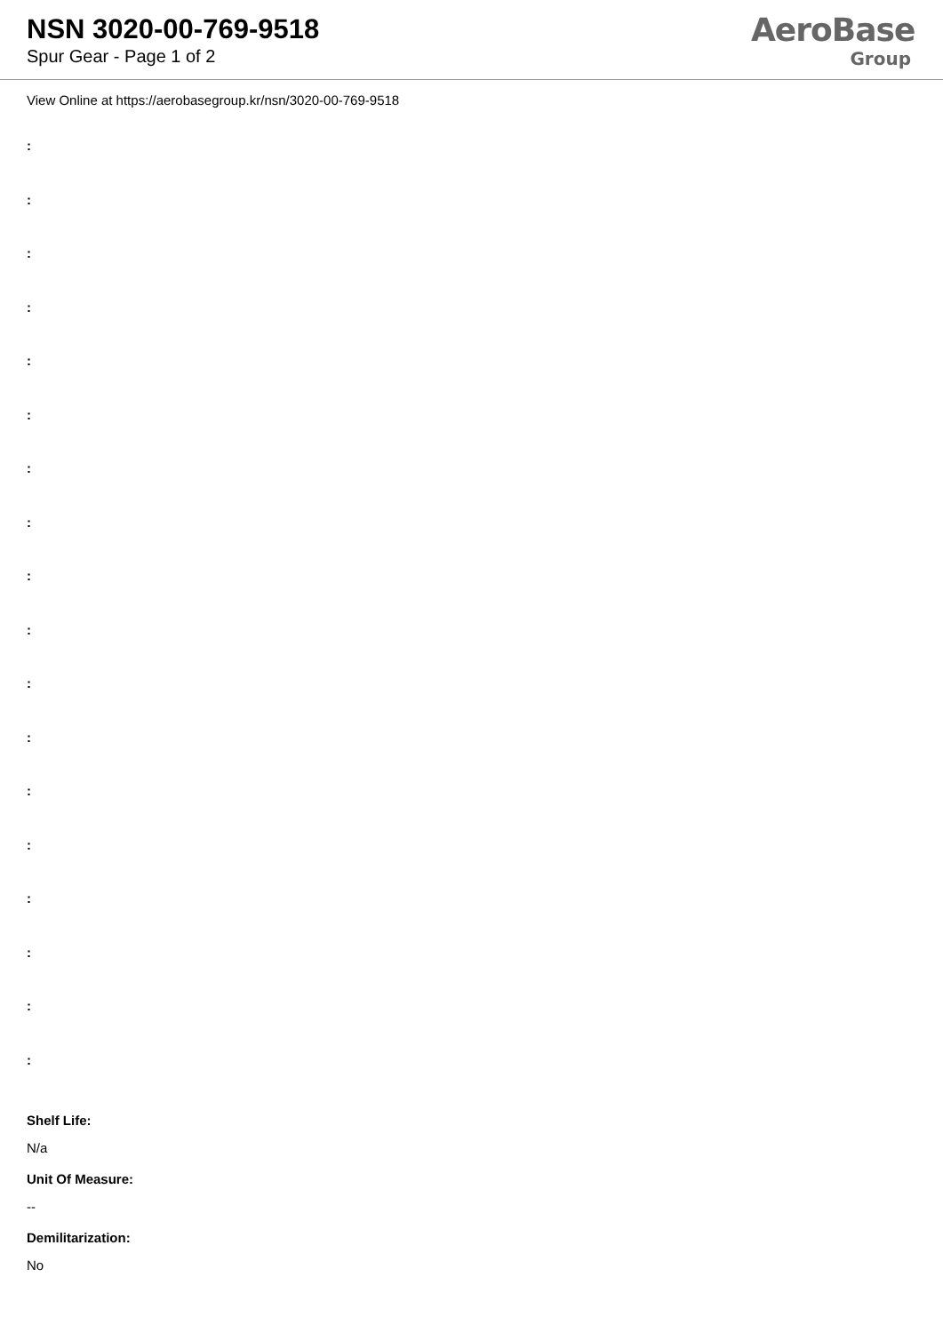NSN 3020-00-769-9518
Spur Gear - Page 1 of 2
AeroBase
Group
View Online at https://aerobasegroup.kr/nsn/3020-00-769-9518
:
:
:
:
:
:
:
:
:
:
:
:
:
:
:
:
:
:
Shelf Life:
N/a
Unit Of Measure:
--
Demilitarization:
No